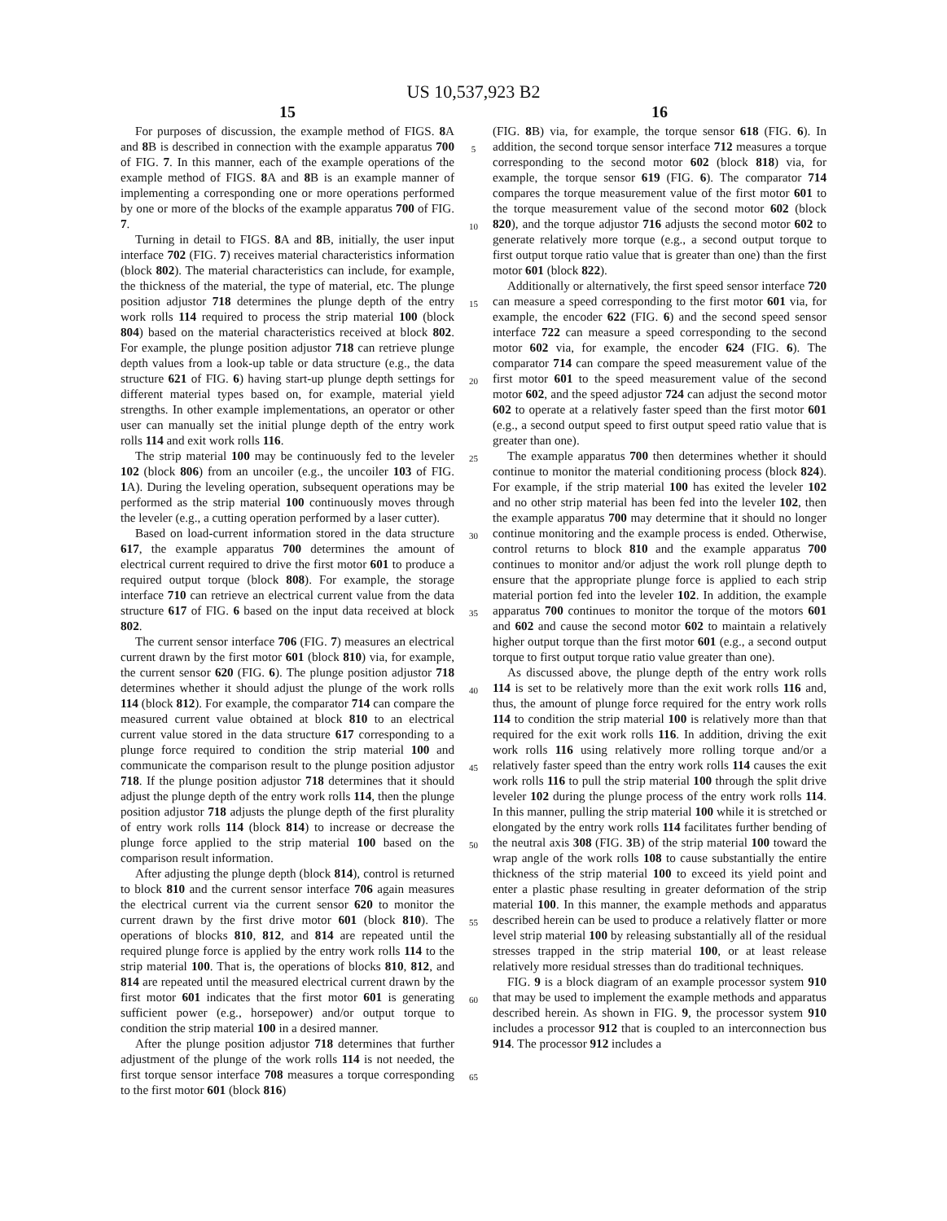US 10,537,923 B2
15
For purposes of discussion, the example method of FIGS. 8 A and 8 B is described in connection with the example apparatus 700 of FIG. 7. In this manner, each of the example operations of the example method of FIGS. 8 A and 8 B is an example manner of implementing a corresponding one or more operations performed by one or more of the blocks of the example apparatus 700 of FIG. 7.
Turning in detail to FIGS. 8 A and 8 B, initially, the user input interface 702 (FIG. 7) receives material characteristics information (block 802). The material characteristics can include, for example, the thickness of the material, the type of material, etc. The plunge position adjustor 718 determines the plunge depth of the entry work rolls 114 required to process the strip material 100 (block 804) based on the material characteristics received at block 802. For example, the plunge position adjustor 718 can retrieve plunge depth values from a look-up table or data structure (e.g., the data structure 621 of FIG. 6) having start-up plunge depth settings for different material types based on, for example, material yield strengths. In other example implementations, an operator or other user can manually set the initial plunge depth of the entry work rolls 114 and exit work rolls 116.
The strip material 100 may be continuously fed to the leveler 102 (block 806) from an uncoiler (e.g., the uncoiler 103 of FIG. 1 A). During the leveling operation, subsequent operations may be performed as the strip material 100 continuously moves through the leveler (e.g., a cutting operation performed by a laser cutter).
Based on load-current information stored in the data structure 617, the example apparatus 700 determines the amount of electrical current required to drive the first motor 601 to produce a required output torque (block 808). For example, the storage interface 710 can retrieve an electrical current value from the data structure 617 of FIG. 6 based on the input data received at block 802.
The current sensor interface 706 (FIG. 7) measures an electrical current drawn by the first motor 601 (block 810) via, for example, the current sensor 620 (FIG. 6). The plunge position adjustor 718 determines whether it should adjust the plunge of the work rolls 114 (block 812). For example, the comparator 714 can compare the measured current value obtained at block 810 to an electrical current value stored in the data structure 617 corresponding to a plunge force required to condition the strip material 100 and communicate the comparison result to the plunge position adjustor 718. If the plunge position adjustor 718 determines that it should adjust the plunge depth of the entry work rolls 114, then the plunge position adjustor 718 adjusts the plunge depth of the first plurality of entry work rolls 114 (block 814) to increase or decrease the plunge force applied to the strip material 100 based on the comparison result information.
After adjusting the plunge depth (block 814), control is returned to block 810 and the current sensor interface 706 again measures the electrical current via the current sensor 620 to monitor the current drawn by the first drive motor 601 (block 810). The operations of blocks 810, 812, and 814 are repeated until the required plunge force is applied by the entry work rolls 114 to the strip material 100. That is, the operations of blocks 810, 812, and 814 are repeated until the measured electrical current drawn by the first motor 601 indicates that the first motor 601 is generating sufficient power (e.g., horsepower) and/or output torque to condition the strip material 100 in a desired manner.
After the plunge position adjustor 718 determines that further adjustment of the plunge of the work rolls 114 is not needed, the first torque sensor interface 708 measures a torque corresponding to the first motor 601 (block 816)
5
10
15
20
25
30
35
40
45
50
55
60
65
16
(FIG. 8 B) via, for example, the torque sensor 618 (FIG. 6). In addition, the second torque sensor interface 712 measures a torque corresponding to the second motor 602 (block 818) via, for example, the torque sensor 619 (FIG. 6). The comparator 714 compares the torque measurement value of the first motor 601 to the torque measurement value of the second motor 602 (block 820), and the torque adjustor 716 adjusts the second motor 602 to generate relatively more torque (e.g., a second output torque to first output torque ratio value that is greater than one) than the first motor 601 (block 822).
Additionally or alternatively, the first speed sensor interface 720 can measure a speed corresponding to the first motor 601 via, for example, the encoder 622 (FIG. 6) and the second speed sensor interface 722 can measure a speed corresponding to the second motor 602 via, for example, the encoder 624 (FIG. 6). The comparator 714 can compare the speed measurement value of the first motor 601 to the speed measurement value of the second motor 602, and the speed adjustor 724 can adjust the second motor 602 to operate at a relatively faster speed than the first motor 601 (e.g., a second output speed to first output speed ratio value that is greater than one).
The example apparatus 700 then determines whether it should continue to monitor the material conditioning process (block 824). For example, if the strip material 100 has exited the leveler 102 and no other strip material has been fed into the leveler 102, then the example apparatus 700 may determine that it should no longer continue monitoring and the example process is ended. Otherwise, control returns to block 810 and the example apparatus 700 continues to monitor and/or adjust the work roll plunge depth to ensure that the appropriate plunge force is applied to each strip material portion fed into the leveler 102. In addition, the example apparatus 700 continues to monitor the torque of the motors 601 and 602 and cause the second motor 602 to maintain a relatively higher output torque than the first motor 601 (e.g., a second output torque to first output torque ratio value greater than one).
As discussed above, the plunge depth of the entry work rolls 114 is set to be relatively more than the exit work rolls 116 and, thus, the amount of plunge force required for the entry work rolls 114 to condition the strip material 100 is relatively more than that required for the exit work rolls 116. In addition, driving the exit work rolls 116 using relatively more rolling torque and/or a relatively faster speed than the entry work rolls 114 causes the exit work rolls 116 to pull the strip material 100 through the split drive leveler 102 during the plunge process of the entry work rolls 114. In this manner, pulling the strip material 100 while it is stretched or elongated by the entry work rolls 114 facilitates further bending of the neutral axis 308 (FIG. 3 B) of the strip material 100 toward the wrap angle of the work rolls 108 to cause substantially the entire thickness of the strip material 100 to exceed its yield point and enter a plastic phase resulting in greater deformation of the strip material 100. In this manner, the example methods and apparatus described herein can be used to produce a relatively flatter or more level strip material 100 by releasing substantially all of the residual stresses trapped in the strip material 100, or at least release relatively more residual stresses than do traditional techniques.
FIG. 9 is a block diagram of an example processor system 910 that may be used to implement the example methods and apparatus described herein. As shown in FIG. 9, the processor system 910 includes a processor 912 that is coupled to an interconnection bus 914. The processor 912 includes a